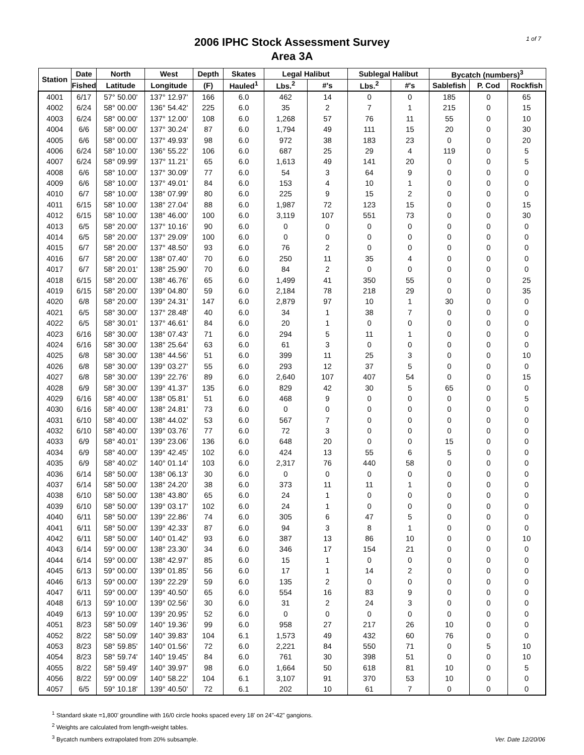2006 IPHC Stock Assessment Survey
Area 3A
1 of 7
| Station | Date | North | West | Depth | Skates | Legal Halibut | | Sublegal Halibut | | Bycatch (numbers)<sup>3</sup> | | |
| --- | --- | --- | --- | --- | --- | --- | --- | --- | --- | --- | --- | --- |
| | Fished | Latitude | Longitude | (F) | Hauled<sup>1</sup> | Lbs.<sup>2</sup> | #'s | Lbs.<sup>2</sup> | #'s | Sablefish | P. Cod | Rockfish |
| 4001 | 6/17 | 57° 50.00' | 137° 12.97' | 166 | 6.0 | 462 | 14 | 0 | 0 | 185 | 0 | 65 |
| 4002 | 6/24 | 58° 00.00' | 136° 54.42' | 225 | 6.0 | 35 | 2 | 7 | 1 | 215 | 0 | 15 |
| 4003 | 6/24 | 58° 00.00' | 137° 12.00' | 108 | 6.0 | 1,268 | 57 | 76 | 11 | 55 | 0 | 10 |
| 4004 | 6/6 | 58° 00.00' | 137° 30.24' | 87 | 6.0 | 1,794 | 49 | 111 | 15 | 20 | 0 | 30 |
| 4005 | 6/6 | 58° 00.00' | 137° 49.93' | 98 | 6.0 | 972 | 38 | 183 | 23 | 0 | 0 | 20 |
| 4006 | 6/24 | 58° 10.00' | 136° 55.22' | 106 | 6.0 | 687 | 25 | 29 | 4 | 119 | 0 | 5 |
| 4007 | 6/24 | 58° 09.99' | 137° 11.21' | 65 | 6.0 | 1,613 | 49 | 141 | 20 | 0 | 0 | 5 |
| 4008 | 6/6 | 58° 10.00' | 137° 30.09' | 77 | 6.0 | 54 | 3 | 64 | 9 | 0 | 0 | 0 |
| 4009 | 6/6 | 58° 10.00' | 137° 49.01' | 84 | 6.0 | 153 | 4 | 10 | 1 | 0 | 0 | 0 |
| 4010 | 6/7 | 58° 10.00' | 138° 07.99' | 80 | 6.0 | 225 | 9 | 15 | 2 | 0 | 0 | 0 |
| 4011 | 6/15 | 58° 10.00' | 138° 27.04' | 88 | 6.0 | 1,987 | 72 | 123 | 15 | 0 | 0 | 15 |
| 4012 | 6/15 | 58° 10.00' | 138° 46.00' | 100 | 6.0 | 3,119 | 107 | 551 | 73 | 0 | 0 | 30 |
| 4013 | 6/5 | 58° 20.00' | 137° 10.16' | 90 | 6.0 | 0 | 0 | 0 | 0 | 0 | 0 | 0 |
| 4014 | 6/5 | 58° 20.00' | 137° 29.09' | 100 | 6.0 | 0 | 0 | 0 | 0 | 0 | 0 | 0 |
| 4015 | 6/7 | 58° 20.00' | 137° 48.50' | 93 | 6.0 | 76 | 2 | 0 | 0 | 0 | 0 | 0 |
| 4016 | 6/7 | 58° 20.00' | 138° 07.40' | 70 | 6.0 | 250 | 11 | 35 | 4 | 0 | 0 | 0 |
| 4017 | 6/7 | 58° 20.01' | 138° 25.90' | 70 | 6.0 | 84 | 2 | 0 | 0 | 0 | 0 | 0 |
| 4018 | 6/15 | 58° 20.00' | 138° 46.76' | 65 | 6.0 | 1,499 | 41 | 350 | 55 | 0 | 0 | 25 |
| 4019 | 6/15 | 58° 20.00' | 139° 04.80' | 59 | 6.0 | 2,184 | 78 | 218 | 29 | 0 | 0 | 35 |
| 4020 | 6/8 | 58° 20.00' | 139° 24.31' | 147 | 6.0 | 2,879 | 97 | 10 | 1 | 30 | 0 | 0 |
| 4021 | 6/5 | 58° 30.00' | 137° 28.48' | 40 | 6.0 | 34 | 1 | 38 | 7 | 0 | 0 | 0 |
| 4022 | 6/5 | 58° 30.01' | 137° 46.61' | 84 | 6.0 | 20 | 1 | 0 | 0 | 0 | 0 | 0 |
| 4023 | 6/16 | 58° 30.00' | 138° 07.43' | 71 | 6.0 | 294 | 5 | 11 | 1 | 0 | 0 | 0 |
| 4024 | 6/16 | 58° 30.00' | 138° 25.64' | 63 | 6.0 | 61 | 3 | 0 | 0 | 0 | 0 | 0 |
| 4025 | 6/8 | 58° 30.00' | 138° 44.56' | 51 | 6.0 | 399 | 11 | 25 | 3 | 0 | 0 | 10 |
| 4026 | 6/8 | 58° 30.00' | 139° 03.27' | 55 | 6.0 | 293 | 12 | 37 | 5 | 0 | 0 | 0 |
| 4027 | 6/8 | 58° 30.00' | 139° 22.76' | 89 | 6.0 | 2,640 | 107 | 407 | 54 | 0 | 0 | 15 |
| 4028 | 6/9 | 58° 30.00' | 139° 41.37' | 135 | 6.0 | 829 | 42 | 30 | 5 | 65 | 0 | 0 |
| 4029 | 6/16 | 58° 40.00' | 138° 05.81' | 51 | 6.0 | 468 | 9 | 0 | 0 | 0 | 0 | 5 |
| 4030 | 6/16 | 58° 40.00' | 138° 24.81' | 73 | 6.0 | 0 | 0 | 0 | 0 | 0 | 0 | 0 |
| 4031 | 6/10 | 58° 40.00' | 138° 44.02' | 53 | 6.0 | 567 | 7 | 0 | 0 | 0 | 0 | 0 |
| 4032 | 6/10 | 58° 40.00' | 139° 03.76' | 77 | 6.0 | 72 | 3 | 0 | 0 | 0 | 0 | 0 |
| 4033 | 6/9 | 58° 40.01' | 139° 23.06' | 136 | 6.0 | 648 | 20 | 0 | 0 | 15 | 0 | 0 |
| 4034 | 6/9 | 58° 40.00' | 139° 42.45' | 102 | 6.0 | 424 | 13 | 55 | 6 | 5 | 0 | 0 |
| 4035 | 6/9 | 58° 40.02' | 140° 01.14' | 103 | 6.0 | 2,317 | 76 | 440 | 58 | 0 | 0 | 0 |
| 4036 | 6/14 | 58° 50.00' | 138° 06.13' | 30 | 6.0 | 0 | 0 | 0 | 0 | 0 | 0 | 0 |
| 4037 | 6/14 | 58° 50.00' | 138° 24.20' | 38 | 6.0 | 373 | 11 | 11 | 1 | 0 | 0 | 0 |
| 4038 | 6/10 | 58° 50.00' | 138° 43.80' | 65 | 6.0 | 24 | 1 | 0 | 0 | 0 | 0 | 0 |
| 4039 | 6/10 | 58° 50.00' | 139° 03.17' | 102 | 6.0 | 24 | 1 | 0 | 0 | 0 | 0 | 0 |
| 4040 | 6/11 | 58° 50.00' | 139° 22.86' | 74 | 6.0 | 305 | 6 | 47 | 5 | 0 | 0 | 0 |
| 4041 | 6/11 | 58° 50.00' | 139° 42.33' | 87 | 6.0 | 94 | 3 | 8 | 1 | 0 | 0 | 0 |
| 4042 | 6/11 | 58° 50.00' | 140° 01.42' | 93 | 6.0 | 387 | 13 | 86 | 10 | 0 | 0 | 10 |
| 4043 | 6/14 | 59° 00.00' | 138° 23.30' | 34 | 6.0 | 346 | 17 | 154 | 21 | 0 | 0 | 0 |
| 4044 | 6/14 | 59° 00.00' | 138° 42.97' | 85 | 6.0 | 15 | 1 | 0 | 0 | 0 | 0 | 0 |
| 4045 | 6/13 | 59° 00.00' | 139° 01.85' | 56 | 6.0 | 17 | 1 | 14 | 2 | 0 | 0 | 0 |
| 4046 | 6/13 | 59° 00.00' | 139° 22.29' | 59 | 6.0 | 135 | 2 | 0 | 0 | 0 | 0 | 0 |
| 4047 | 6/11 | 59° 00.00' | 139° 40.50' | 65 | 6.0 | 554 | 16 | 83 | 9 | 0 | 0 | 0 |
| 4048 | 6/13 | 59° 10.00' | 139° 02.56' | 30 | 6.0 | 31 | 2 | 24 | 3 | 0 | 0 | 0 |
| 4049 | 6/13 | 59° 10.00' | 139° 20.95' | 52 | 6.0 | 0 | 0 | 0 | 0 | 0 | 0 | 0 |
| 4051 | 8/23 | 58° 50.09' | 140° 19.36' | 99 | 6.0 | 958 | 27 | 217 | 26 | 10 | 0 | 0 |
| 4052 | 8/22 | 58° 50.09' | 140° 39.83' | 104 | 6.1 | 1,573 | 49 | 432 | 60 | 76 | 0 | 0 |
| 4053 | 8/23 | 58° 59.85' | 140° 01.56' | 72 | 6.0 | 2,221 | 84 | 550 | 71 | 0 | 5 | 10 |
| 4054 | 8/23 | 58° 59.74' | 140° 19.45' | 84 | 6.0 | 761 | 30 | 398 | 51 | 0 | 0 | 10 |
| 4055 | 8/22 | 58° 59.49' | 140° 39.97' | 98 | 6.0 | 1,664 | 50 | 618 | 81 | 10 | 0 | 5 |
| 4056 | 8/22 | 59° 00.09' | 140° 58.22' | 104 | 6.1 | 3,107 | 91 | 370 | 53 | 10 | 0 | 0 |
| 4057 | 6/5 | 59° 10.18' | 139° 40.50' | 72 | 6.1 | 202 | 10 | 61 | 7 | 0 | 0 | 0 |
<sup>1</sup> Standard skate =1,800' groundline with 16/0 circle hooks spaced every 18' on 24"-42" gangions.
<sup>2</sup> Weights are calculated from length-weight tables.
<sup>3</sup> Bycatch numbers extrapolated from 20% subsample.
Ver. Date 12/20/06